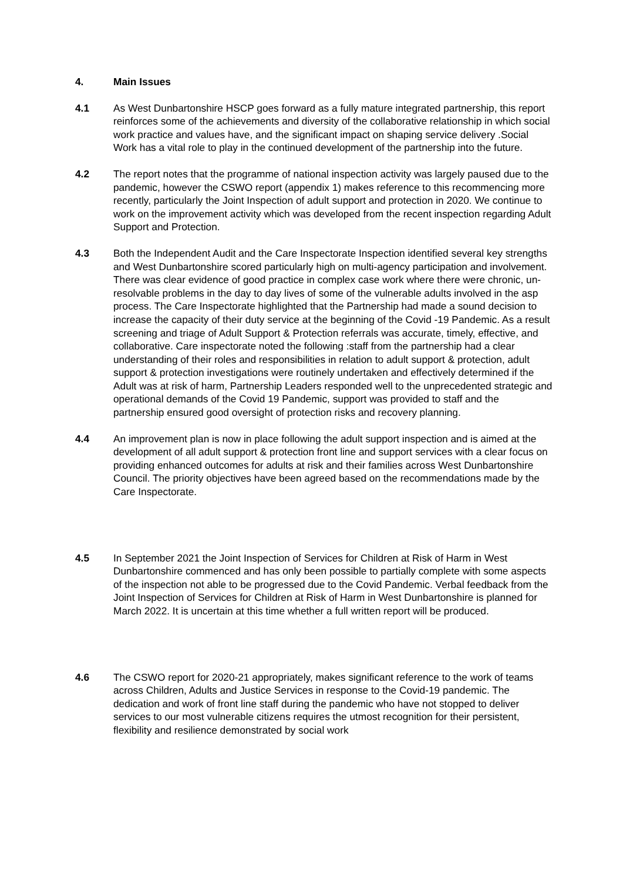4. Main Issues
4.1 As West Dunbartonshire HSCP goes forward as a fully mature integrated partnership, this report reinforces some of the achievements and diversity of the collaborative relationship in which social work practice and values have, and the significant impact on shaping service delivery .Social Work has a vital role to play in the continued development of the partnership into the future.
4.2 The report notes that the programme of national inspection activity was largely paused due to the pandemic, however the CSWO report (appendix 1) makes reference to this recommencing more recently, particularly the Joint Inspection of adult support and protection in 2020. We continue to work on the improvement activity which was developed from the recent inspection regarding Adult Support and Protection.
4.3 Both the Independent Audit and the Care Inspectorate Inspection identified several key strengths and West Dunbartonshire scored particularly high on multi-agency participation and involvement. There was clear evidence of good practice in complex case work where there were chronic, un-resolvable problems in the day to day lives of some of the vulnerable adults involved in the asp process. The Care Inspectorate highlighted that the Partnership had made a sound decision to increase the capacity of their duty service at the beginning of the Covid -19 Pandemic. As a result screening and triage of Adult Support & Protection referrals was accurate, timely, effective, and collaborative. Care inspectorate noted the following :staff from the partnership had a clear understanding of their roles and responsibilities in relation to adult support & protection, adult support & protection investigations were routinely undertaken and effectively determined if the Adult was at risk of harm, Partnership Leaders responded well to the unprecedented strategic and operational demands of the Covid 19 Pandemic, support was provided to staff and the partnership ensured good oversight of protection risks and recovery planning.
4.4 An improvement plan is now in place following the adult support inspection and is aimed at the development of all adult support & protection front line and support services with a clear focus on providing enhanced outcomes for adults at risk and their families across West Dunbartonshire Council. The priority objectives have been agreed based on the recommendations made by the Care Inspectorate.
4.5 In September 2021 the Joint Inspection of Services for Children at Risk of Harm in West Dunbartonshire commenced and has only been possible to partially complete with some aspects of the inspection not able to be progressed due to the Covid Pandemic. Verbal feedback from the Joint Inspection of Services for Children at Risk of Harm in West Dunbartonshire is planned for March 2022. It is uncertain at this time whether a full written report will be produced.
4.6 The CSWO report for 2020-21 appropriately, makes significant reference to the work of teams across Children, Adults and Justice Services in response to the Covid-19 pandemic. The dedication and work of front line staff during the pandemic who have not stopped to deliver services to our most vulnerable citizens requires the utmost recognition for their persistent, flexibility and resilience demonstrated by social work